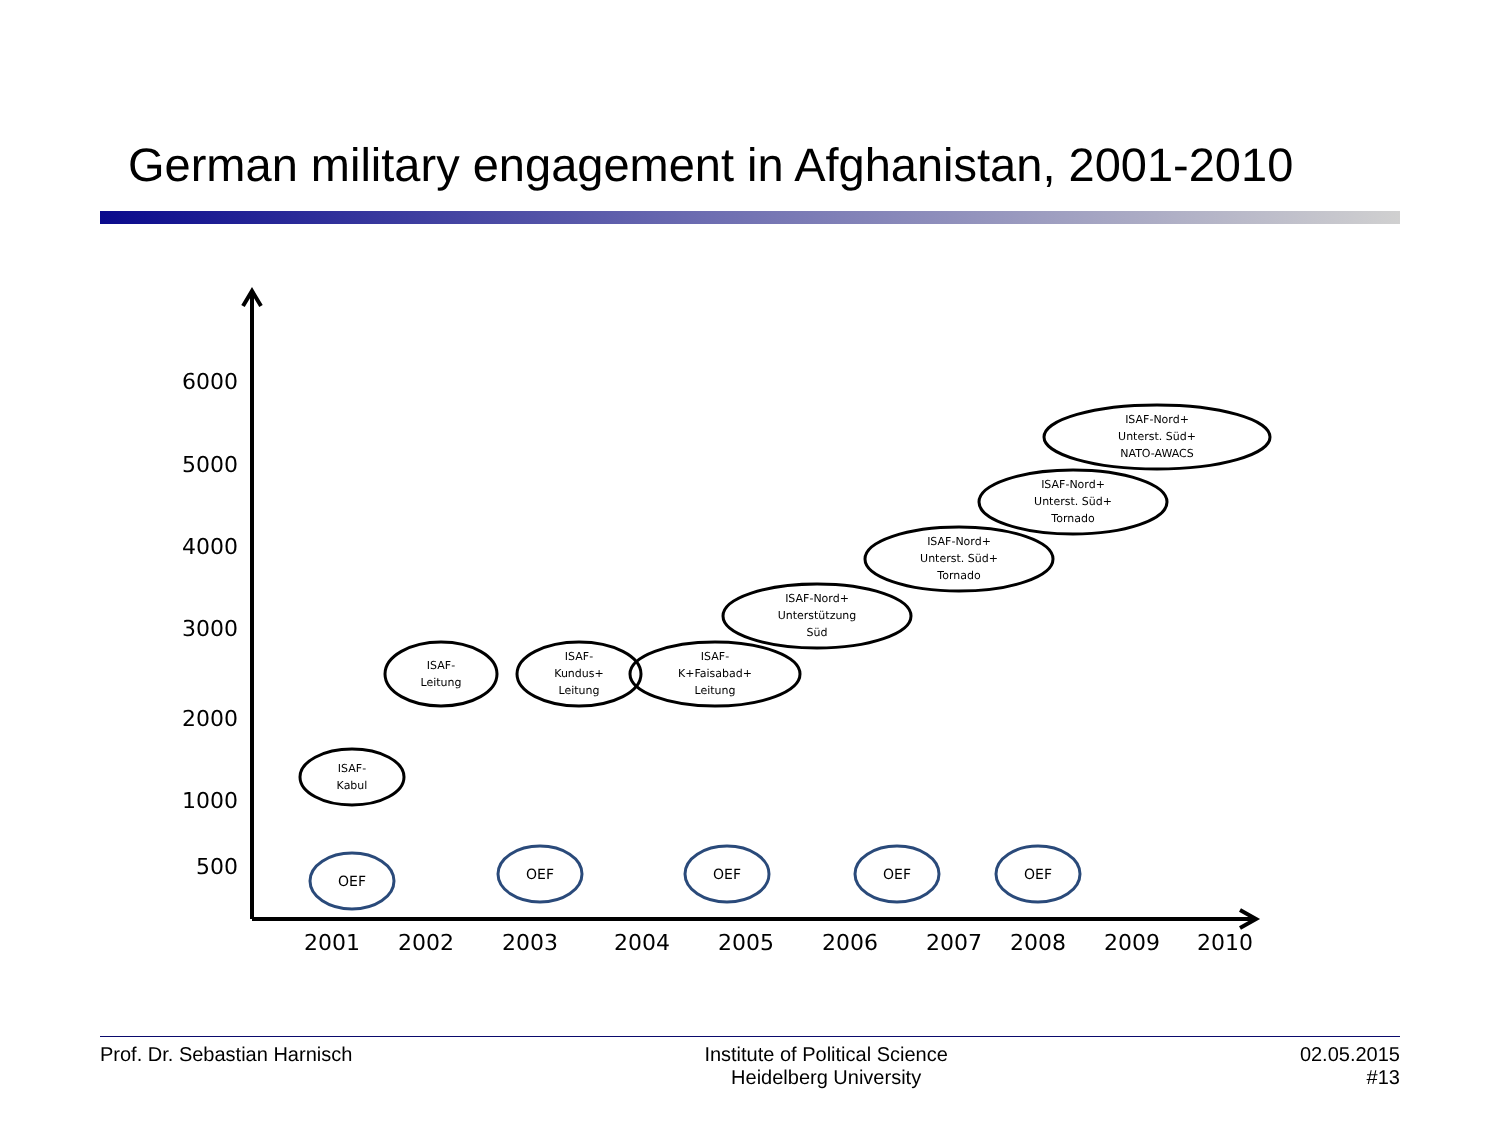German military engagement in Afghanistan, 2001-2010
6000
5000
4000
3000
2000
1000
500
2001
2002
2003
2004
2005
2006
2007
2008
2009
2010
OEF
OEF
OEF
OEF
OEF
ISAF-
Kabul
ISAF-
Leitung
ISAF-
Kundus+
Leitung
ISAF-
K+Faisabad+
Leitung
ISAF-Nord+
Unterstützung
Süd
ISAF-Nord+
Unterst. Süd+
Tornado
ISAF-Nord+
Unterst. Süd+
Tornado
ISAF-Nord+
Unterst. Süd+
NATO-AWACS
Prof. Dr. Sebastian Harnisch Institute of Political Science
Heidelberg University
02.05.2015
#13